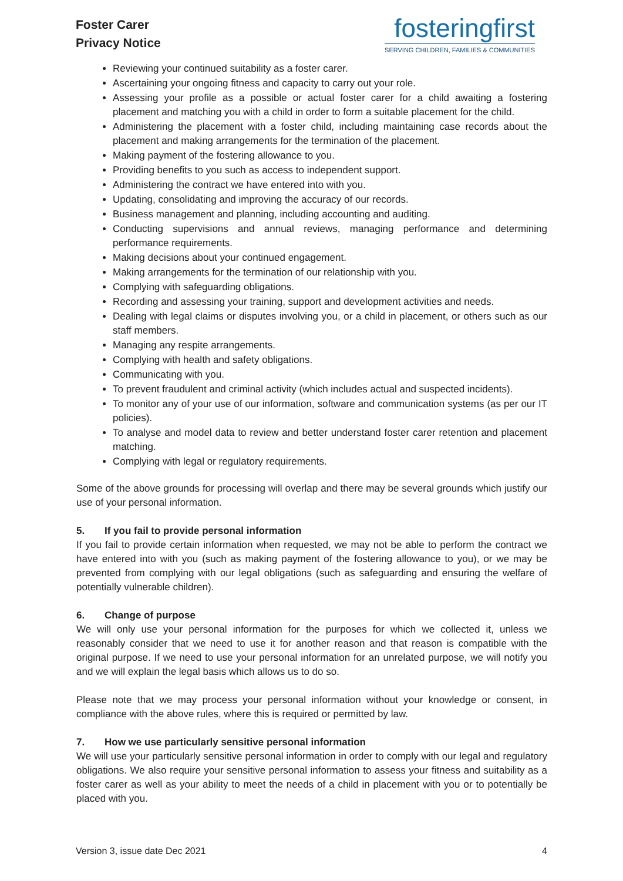Foster Carer
Privacy Notice
fosteringfirst
SERVING CHILDREN, FAMILIES & COMMUNITIES
Reviewing your continued suitability as a foster carer.
Ascertaining your ongoing fitness and capacity to carry out your role.
Assessing your profile as a possible or actual foster carer for a child awaiting a fostering placement and matching you with a child in order to form a suitable placement for the child.
Administering the placement with a foster child, including maintaining case records about the placement and making arrangements for the termination of the placement.
Making payment of the fostering allowance to you.
Providing benefits to you such as access to independent support.
Administering the contract we have entered into with you.
Updating, consolidating and improving the accuracy of our records.
Business management and planning, including accounting and auditing.
Conducting supervisions and annual reviews, managing performance and determining performance requirements.
Making decisions about your continued engagement.
Making arrangements for the termination of our relationship with you.
Complying with safeguarding obligations.
Recording and assessing your training, support and development activities and needs.
Dealing with legal claims or disputes involving you, or a child in placement, or others such as our staff members.
Managing any respite arrangements.
Complying with health and safety obligations.
Communicating with you.
To prevent fraudulent and criminal activity (which includes actual and suspected incidents).
To monitor any of your use of our information, software and communication systems (as per our IT policies).
To analyse and model data to review and better understand foster carer retention and placement matching.
Complying with legal or regulatory requirements.
Some of the above grounds for processing will overlap and there may be several grounds which justify our use of your personal information.
5. If you fail to provide personal information
If you fail to provide certain information when requested, we may not be able to perform the contract we have entered into with you (such as making payment of the fostering allowance to you), or we may be prevented from complying with our legal obligations (such as safeguarding and ensuring the welfare of potentially vulnerable children).
6. Change of purpose
We will only use your personal information for the purposes for which we collected it, unless we reasonably consider that we need to use it for another reason and that reason is compatible with the original purpose. If we need to use your personal information for an unrelated purpose, we will notify you and we will explain the legal basis which allows us to do so.
Please note that we may process your personal information without your knowledge or consent, in compliance with the above rules, where this is required or permitted by law.
7. How we use particularly sensitive personal information
We will use your particularly sensitive personal information in order to comply with our legal and regulatory obligations. We also require your sensitive personal information to assess your fitness and suitability as a foster carer as well as your ability to meet the needs of a child in placement with you or to potentially be placed with you.
Version 3, issue date Dec 2021 4